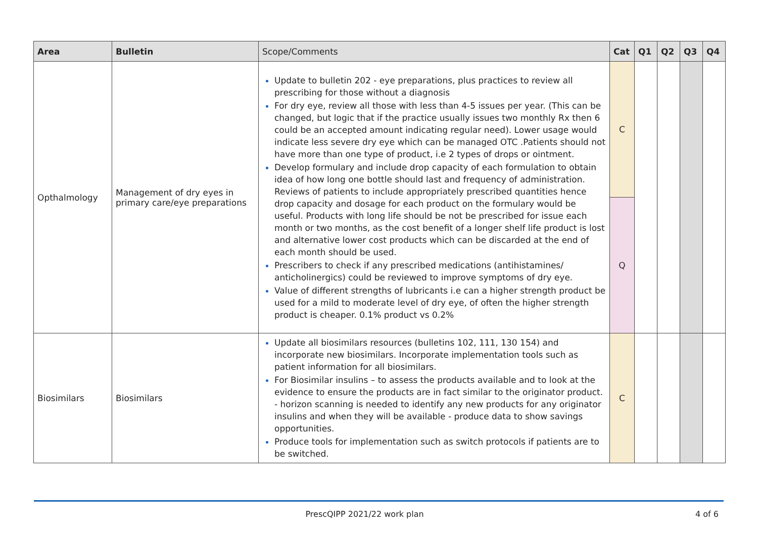| Area | Bulletin | Scope/Comments | Cat | Q1 | Q2 | Q3 | Q4 |
| --- | --- | --- | --- | --- | --- | --- | --- |
| Opthalmology | Management of dry eyes in primary care/eye preparations | Update to bulletin 202 - eye preparations, plus practices to review all prescribing for those without a diagnosis For dry eye, review all those with less than 4-5 issues per year. (This can be changed, but logic that if the practice usually issues two monthly Rx then 6 could be an accepted amount indicating regular need). Lower usage would indicate less severe dry eye which can be managed OTC .Patients should not have more than one type of product, i.e 2 types of drops or ointment. Develop formulary and include drop capacity of each formulation to obtain idea of how long one bottle should last and frequency of administration. Reviews of patients to include appropriately prescribed quantities hence drop capacity and dosage for each product on the formulary would be useful. Products with long life should be not be prescribed for issue each month or two months, as the cost benefit of a longer shelf life product is lost and alternative lower cost products which can be discarded at the end of each month should be used. Prescribers to check if any prescribed medications (antihistamines/ anticholinergics) could be reviewed to improve symptoms of dry eye. Value of different strengths of lubricants i.e can a higher strength product be used for a mild to moderate level of dry eye, of often the higher strength product is cheaper. 0.1% product vs 0.2% | C | | | | |
| | | | Q | | | | |
| Biosimilars | Biosimilars | Update all biosimilars resources (bulletins 102, 111, 130 154) and incorporate new biosimilars. Incorporate implementation tools such as patient information for all biosimilars. For Biosimilar insulins – to assess the products available and to look at the evidence to ensure the products are in fact similar to the originator product. - horizon scanning is needed to identify any new products for any originator insulins and when they will be available - produce data to show savings opportunities. Produce tools for implementation such as switch protocols if patients are to be switched. | C | | | | |
PrescQIPP 2021/22 work plan 4 of 6